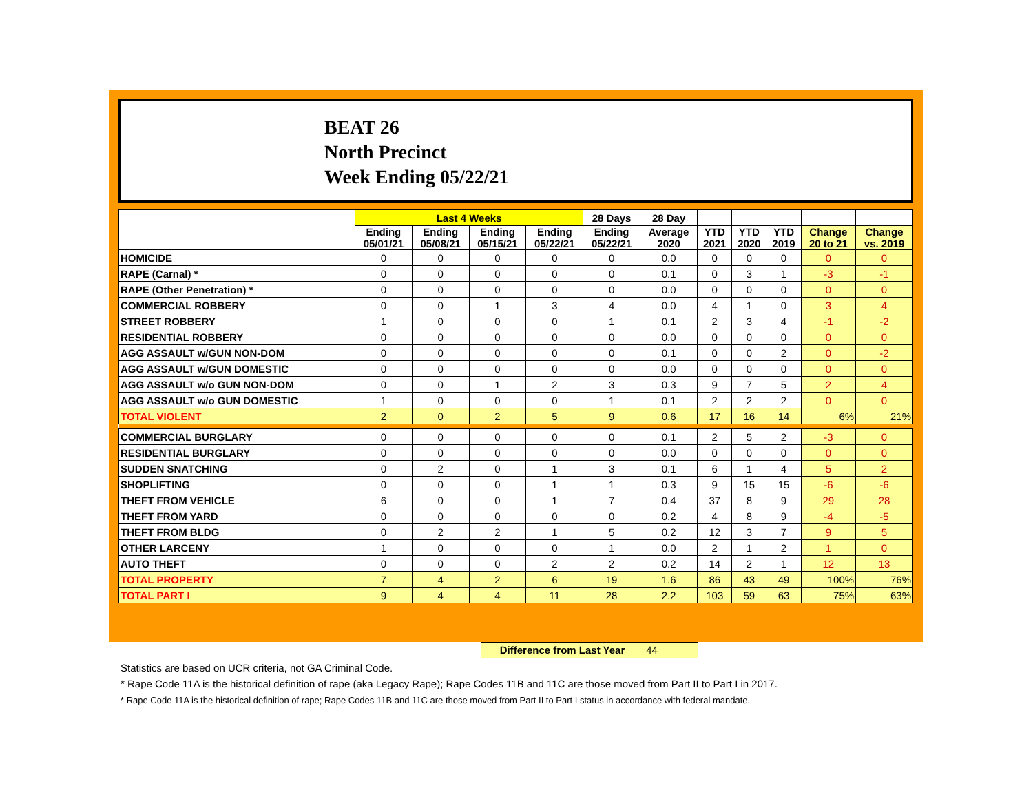BEAT 26
North Precinct
Week Ending 05/22/21
| | Last 4 Weeks | | | | 28 Days | 28 Day | | | | | |
| --- | --- | --- | --- | --- | --- | --- | --- | --- | --- | --- | --- |
| | Ending 05/01/21 | Ending 05/08/21 | Ending 05/15/21 | Ending 05/22/21 | Ending 05/22/21 | Average 2020 | YTD 2021 | YTD 2020 | YTD 2019 | Change 20 to 21 | Change vs. 2019 |
| HOMICIDE | 0 | 0 | 0 | 0 | 0 | 0.0 | 0 | 0 | 0 | 0 | 0 |
| RAPE (Carnal) * | 0 | 0 | 0 | 0 | 0 | 0.1 | 0 | 3 | 1 | -3 | -1 |
| RAPE (Other Penetration) * | 0 | 0 | 0 | 0 | 0 | 0.0 | 0 | 0 | 0 | 0 | 0 |
| COMMERCIAL ROBBERY | 0 | 0 | 1 | 3 | 4 | 0.0 | 4 | 1 | 0 | 3 | 4 |
| STREET ROBBERY | 1 | 0 | 0 | 0 | 1 | 0.1 | 2 | 3 | 4 | -1 | -2 |
| RESIDENTIAL ROBBERY | 0 | 0 | 0 | 0 | 0 | 0.0 | 0 | 0 | 0 | 0 | 0 |
| AGG ASSAULT w/GUN NON-DOM | 0 | 0 | 0 | 0 | 0 | 0.1 | 0 | 0 | 2 | 0 | -2 |
| AGG ASSAULT w/GUN DOMESTIC | 0 | 0 | 0 | 0 | 0 | 0.0 | 0 | 0 | 0 | 0 | 0 |
| AGG ASSAULT w/o GUN NON-DOM | 0 | 0 | 1 | 2 | 3 | 0.3 | 9 | 7 | 5 | 2 | 4 |
| AGG ASSAULT w/o GUN DOMESTIC | 1 | 0 | 0 | 0 | 1 | 0.1 | 2 | 2 | 2 | 0 | 0 |
| TOTAL VIOLENT | 2 | 0 | 2 | 5 | 9 | 0.6 | 17 | 16 | 14 | 6% | 21% |
| COMMERCIAL BURGLARY | 0 | 0 | 0 | 0 | 0 | 0.1 | 2 | 5 | 2 | -3 | 0 |
| RESIDENTIAL BURGLARY | 0 | 0 | 0 | 0 | 0 | 0.0 | 0 | 0 | 0 | 0 | 0 |
| SUDDEN SNATCHING | 0 | 2 | 0 | 1 | 3 | 0.1 | 6 | 1 | 4 | 5 | 2 |
| SHOPLIFTING | 0 | 0 | 0 | 1 | 1 | 0.3 | 9 | 15 | 15 | -6 | -6 |
| THEFT FROM VEHICLE | 6 | 0 | 0 | 1 | 7 | 0.4 | 37 | 8 | 9 | 29 | 28 |
| THEFT FROM YARD | 0 | 0 | 0 | 0 | 0 | 0.2 | 4 | 8 | 9 | -4 | -5 |
| THEFT FROM BLDG | 0 | 2 | 2 | 1 | 5 | 0.2 | 12 | 3 | 7 | 9 | 5 |
| OTHER LARCENY | 1 | 0 | 0 | 0 | 1 | 0.0 | 2 | 1 | 2 | 1 | 0 |
| AUTO THEFT | 0 | 0 | 0 | 2 | 2 | 0.2 | 14 | 2 | 1 | 12 | 13 |
| TOTAL PROPERTY | 7 | 4 | 2 | 6 | 19 | 1.6 | 86 | 43 | 49 | 100% | 76% |
| TOTAL PART I | 9 | 4 | 4 | 11 | 28 | 2.2 | 103 | 59 | 63 | 75% | 63% |
Difference from Last Year 44
Statistics are based on UCR criteria, not GA Criminal Code.
* Rape Code 11A is the historical definition of rape (aka Legacy Rape); Rape Codes 11B and 11C are those moved from Part II to Part I in 2017.
* Rape Code 11A is the historical definition of rape; Rape Codes 11B and 11C are those moved from Part II to Part I status in accordance with federal mandate.